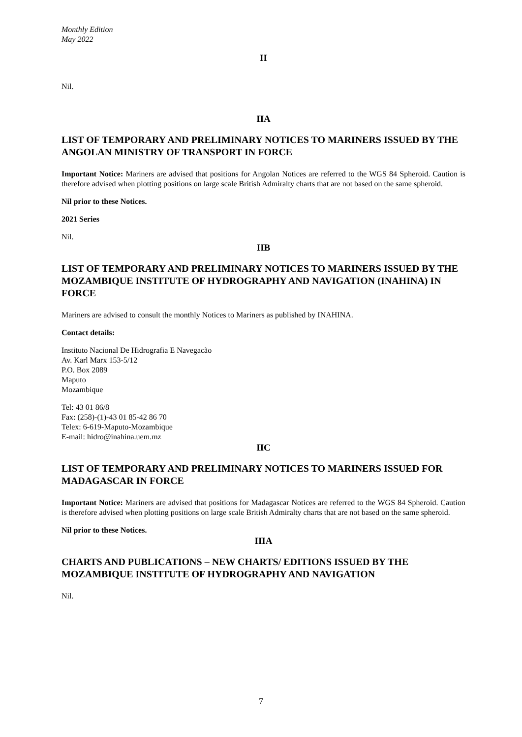Monthly Edition
May 2022
II
Nil.
IIA
LIST OF TEMPORARY AND PRELIMINARY NOTICES TO MARINERS ISSUED BY THE ANGOLAN MINISTRY OF TRANSPORT IN FORCE
Important Notice: Mariners are advised that positions for Angolan Notices are referred to the WGS 84 Spheroid. Caution is therefore advised when plotting positions on large scale British Admiralty charts that are not based on the same spheroid.
Nil prior to these Notices.
2021 Series
Nil.
IIB
LIST OF TEMPORARY AND PRELIMINARY NOTICES TO MARINERS ISSUED BY THE MOZAMBIQUE INSTITUTE OF HYDROGRAPHY AND NAVIGATION (INAHINA) IN FORCE
Mariners are advised to consult the monthly Notices to Mariners as published by INAHINA.
Contact details:
Instituto Nacional De Hidrografia E Navegacão
Av. Karl Marx 153-5/12
P.O. Box 2089
Maputo
Mozambique
Tel: 43 01 86/8
Fax: (258)-(1)-43 01 85-42 86 70
Telex: 6-619-Maputo-Mozambique
E-mail: hidro@inahina.uem.mz
IIC
LIST OF TEMPORARY AND PRELIMINARY NOTICES TO MARINERS ISSUED FOR MADAGASCAR IN FORCE
Important Notice: Mariners are advised that positions for Madagascar Notices are referred to the WGS 84 Spheroid. Caution is therefore advised when plotting positions on large scale British Admiralty charts that are not based on the same spheroid.
Nil prior to these Notices.
IIIA
CHARTS AND PUBLICATIONS – NEW CHARTS/ EDITIONS ISSUED BY THE MOZAMBIQUE INSTITUTE OF HYDROGRAPHY AND NAVIGATION
Nil.
7